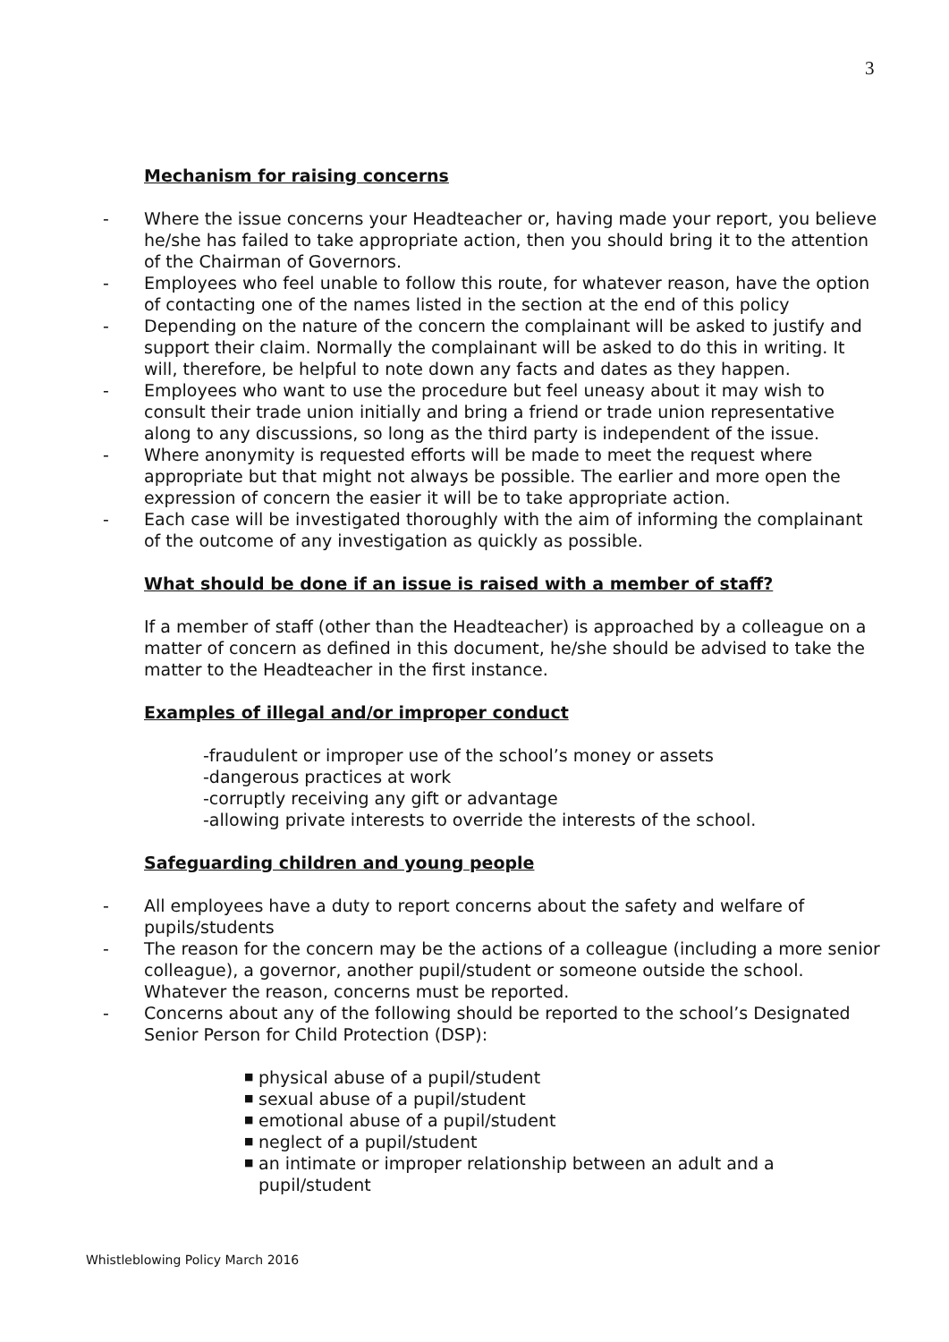3
Mechanism for raising concerns
- Where the issue concerns your Headteacher or, having made your report, you believe he/she has failed to take appropriate action, then you should bring it to the attention of the Chairman of Governors.
- Employees who feel unable to follow this route, for whatever reason, have the option of contacting one of the names listed in the section at the end of this policy
- Depending on the nature of the concern the complainant will be asked to justify and support their claim. Normally the complainant will be asked to do this in writing. It will, therefore, be helpful to note down any facts and dates as they happen.
- Employees who want to use the procedure but feel uneasy about it may wish to consult their trade union initially and bring a friend or trade union representative along to any discussions, so long as the third party is independent of the issue.
- Where anonymity is requested efforts will be made to meet the request where appropriate but that might not always be possible. The earlier and more open the expression of concern the easier it will be to take appropriate action.
- Each case will be investigated thoroughly with the aim of informing the complainant of the outcome of any investigation as quickly as possible.
What should be done if an issue is raised with a member of staff?
If a member of staff (other than the Headteacher) is approached by a colleague on a matter of concern as defined in this document, he/she should be advised to take the matter to the Headteacher in the first instance.
Examples of illegal and/or improper conduct
-fraudulent or improper use of the school’s money or assets
-dangerous practices at work
-corruptly receiving any gift or advantage
-allowing private interests to override the interests of the school.
Safeguarding children and young people
- All employees have a duty to report concerns about the safety and welfare of pupils/students
- The reason for the concern may be the actions of a colleague (including a more senior colleague), a governor, another pupil/student or someone outside the school. Whatever the reason, concerns must be reported.
- Concerns about any of the following should be reported to the school’s Designated Senior Person for Child Protection (DSP):
■ physical abuse of a pupil/student
■ sexual abuse of a pupil/student
■ emotional abuse of a pupil/student
■ neglect of a pupil/student
■ an intimate or improper relationship between an adult and a pupil/student
Whistleblowing Policy March 2016